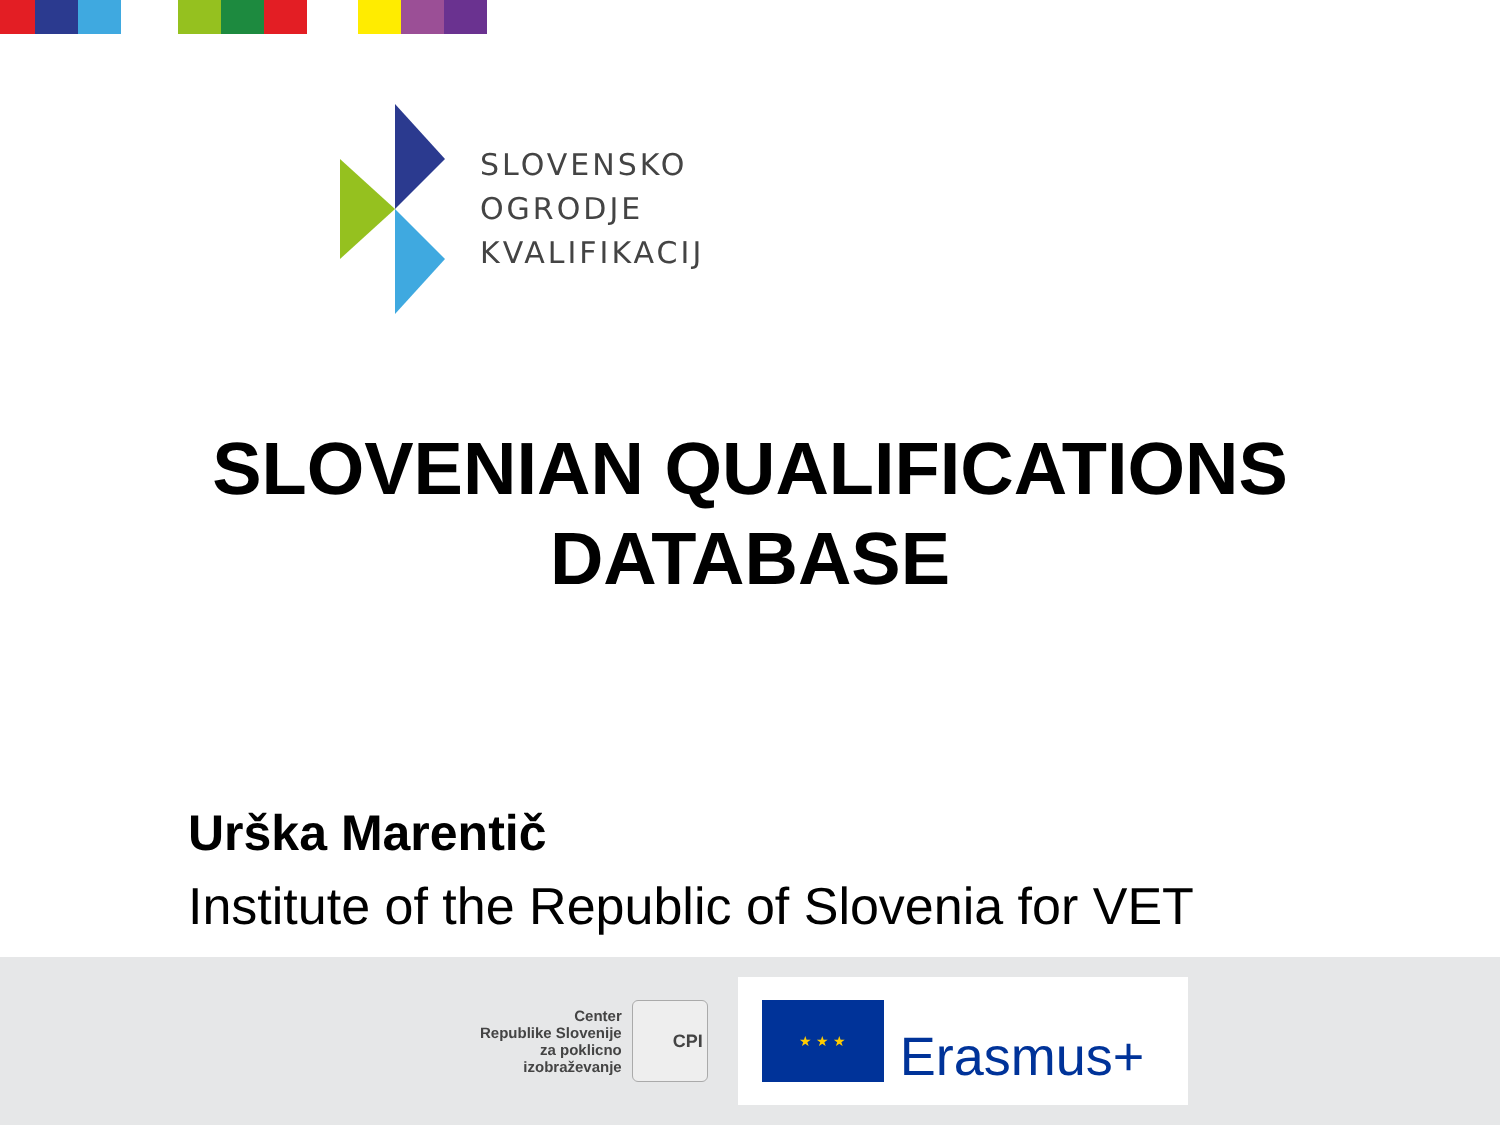SLOVENSKO
OGRODJE
KVALIFIKACIJ
SLOVENIAN QUALIFICATIONS
DATABASE
Urška Marentič
Institute of the Republic of Slovenia for VET
Center
Republike Slovenije
za poklicno
izobraževanje
CPI
★ ★ ★
Erasmus+